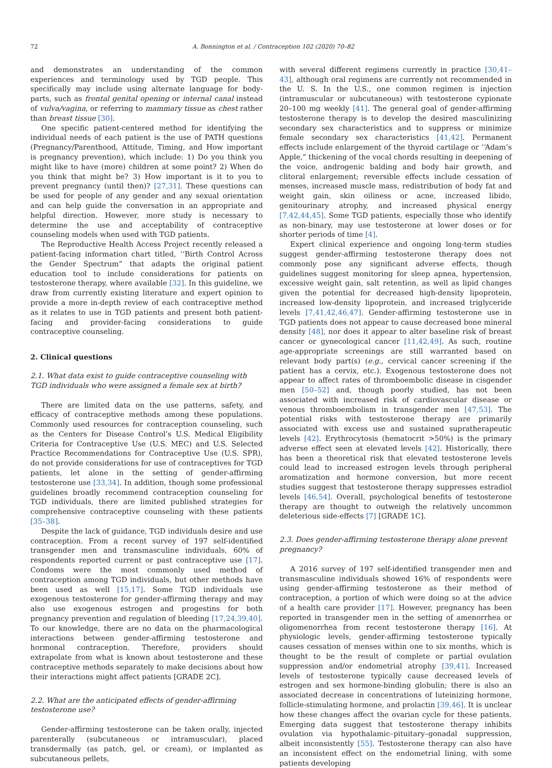72 A. Bonnington et al. / Contraception 102 (2020) 70–82
and demonstrates an understanding of the common experiences and terminology used by TGD people. This specifically may include using alternate language for body-parts, such as frontal genital opening or internal canal instead of vulva/vagina, or referring to mammary tissue as chest rather than breast tissue [30].
One specific patient-centered method for identifying the individual needs of each patient is the use of PATH questions (Pregnancy/Parenthood, Attitude, Timing, and How important is pregnancy prevention), which include: 1) Do you think you might like to have (more) children at some point? 2) When do you think that might be? 3) How important is it to you to prevent pregnancy (until then)? [27,31]. These questions can be used for people of any gender and any sexual orientation and can help guide the conversation in an appropriate and helpful direction. However, more study is necessary to determine the use and acceptability of contraceptive counseling models when used with TGD patients.
The Reproductive Health Access Project recently released a patient-facing information chart titled, ‘‘Birth Control Across the Gender Spectrum” that adapts the original patient education tool to include considerations for patients on testosterone therapy, where available [32]. In this guideline, we draw from currently existing literature and expert opinion to provide a more in-depth review of each contraceptive method as it relates to use in TGD patients and present both patient-facing and provider-facing considerations to guide contraceptive counseling.
2. Clinical questions
2.1. What data exist to guide contraceptive counseling with TGD individuals who were assigned a female sex at birth?
There are limited data on the use patterns, safety, and efficacy of contraceptive methods among these populations. Commonly used resources for contraception counseling, such as the Centers for Disease Control’s U.S. Medical Eligibility Criteria for Contraceptive Use (U.S. MEC) and U.S. Selected Practice Recommendations for Contraceptive Use (U.S. SPR), do not provide considerations for use of contraceptives for TGD patients, let alone in the setting of gender-affirming testosterone use [33,34]. In addition, though some professional guidelines broadly recommend contraception counseling for TGD individuals, there are limited published strategies for comprehensive contraceptive counseling with these patients [35–38].
Despite the lack of guidance, TGD individuals desire and use contraception. From a recent survey of 197 self-identified transgender men and transmasculine individuals, 60% of respondents reported current or past contraceptive use [17]. Condoms were the most commonly used method of contraception among TGD individuals, but other methods have been used as well [15,17]. Some TGD individuals use exogenous testosterone for gender-affirming therapy and may also use exogenous estrogen and progestins for both pregnancy prevention and regulation of bleeding [17,24,39,40]. To our knowledge, there are no data on the pharmacological interactions between gender-affirming testosterone and hormonal contraception. Therefore, providers should extrapolate from what is known about testosterone and these contraceptive methods separately to make decisions about how their interactions might affect patients [GRADE 2C].
2.2. What are the anticipated effects of gender-affirming testosterone use?
Gender-affirming testosterone can be taken orally, injected parenterally (subcutaneous or intramuscular), placed transdermally (as patch, gel, or cream), or implanted as subcutaneous pellets,
with several different regimens currently in practice [30,41–43], although oral regimens are currently not recommended in the U. S. In the U.S., one common regimen is injection (intramuscular or subcutaneous) with testosterone cypionate 20–100 mg weekly [41]. The general goal of gender-affirming testosterone therapy is to develop the desired masculinizing secondary sex characteristics and to suppress or minimize female secondary sex characteristics [41,42]. Permanent effects include enlargement of the thyroid cartilage or ‘‘Adam’s Apple,” thickening of the vocal chords resulting in deepening of the voice, androgenic balding and body hair growth, and clitoral enlargement; reversible effects include cessation of menses, increased muscle mass, redistribution of body fat and weight gain, skin oiliness or acne, increased libido, genitourinary atrophy, and increased physical energy [7,42,44,45]. Some TGD patients, especially those who identify as non-binary, may use testosterone at lower doses or for shorter periods of time [4].
Expert clinical experience and ongoing long-term studies suggest gender-affirming testosterone therapy does not commonly pose any significant adverse effects, though guidelines suggest monitoring for sleep apnea, hypertension, excessive weight gain, salt retention, as well as lipid changes given the potential for decreased high-density lipoprotein, increased low-density lipoprotein, and increased triglyceride levels [7,41,42,46,47]. Gender-affirming testosterone use in TGD patients does not appear to cause decreased bone mineral density [48], nor does it appear to alter baseline risk of breast cancer or gynecological cancer [11,42,49]. As such, routine age-appropriate screenings are still warranted based on relevant body part(s) (e.g., cervical cancer screening if the patient has a cervix, etc.). Exogenous testosterone does not appear to affect rates of thromboembolic disease in cisgender men [50–52] and, though poorly studied, has not been associated with increased risk of cardiovascular disease or venous thromboembolism in transgender men [47,53]. The potential risks with testosterone therapy are primarily associated with excess use and sustained supratherapeutic levels [42]. Erythrocytosis (hematocrit >50%) is the primary adverse effect seen at elevated levels [42]. Historically, there has been a theoretical risk that elevated testosterone levels could lead to increased estrogen levels through peripheral aromatization and hormone conversion, but more recent studies suggest that testosterone therapy suppresses estradiol levels [46,54]. Overall, psychological benefits of testosterone therapy are thought to outweigh the relatively uncommon deleterious side-effects [7] [GRADE 1C].
2.3. Does gender-affirming testosterone therapy alone prevent pregnancy?
A 2016 survey of 197 self-identified transgender men and transmasculine individuals showed 16% of respondents were using gender-affirming testosterone as their method of contraception, a portion of which were doing so at the advice of a health care provider [17]. However, pregnancy has been reported in transgender men in the setting of amenorrhea or oligomenorrhea from recent testosterone therapy [16]. At physiologic levels, gender-affirming testosterone typically causes cessation of menses within one to six months, which is thought to be the result of complete or partial ovulation suppression and/or endometrial atrophy [39,41]. Increased levels of testosterone typically cause decreased levels of estrogen and sex hormone-binding globulin; there is also an associated decrease in concentrations of luteinizing hormone, follicle-stimulating hormone, and prolactin [39,46]. It is unclear how these changes affect the ovarian cycle for these patients. Emerging data suggest that testosterone therapy inhibits ovulation via hypothalamic–pituitary–gonadal suppression, albeit inconsistently [55]. Testosterone therapy can also have an inconsistent effect on the endometrial lining, with some patients developing